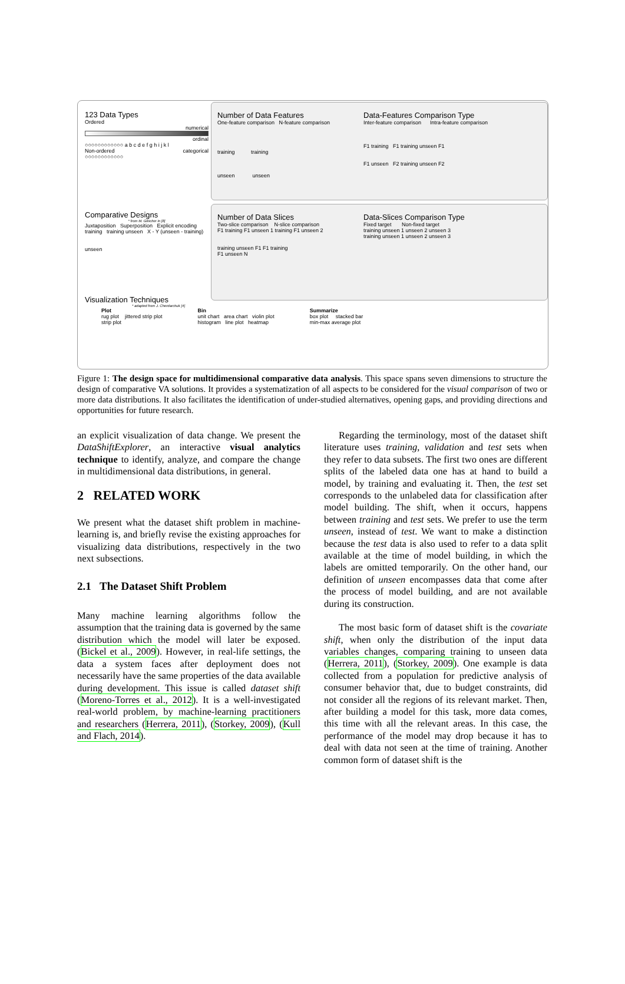123 Data Types
Ordered
numerical
ordinal
○○○○○○○○○○○○ a b c d e f g h i j k l
Non-ordered categorical
○○○○○○○○○○○○
Number of Data Features
One-feature comparison N-feature comparison
training training
unseen unseen
Data-Features Comparison Type
Inter-feature comparison Intra-feature comparison
F1 training F1 training unseen F1
F1 unseen F2 training unseen F2
Comparative Designs
* from M. Gleicher in [8]
Juxtaposition Superposition Explicit encoding
training training unseen X - Y (unseen - training)
unseen
Number of Data Slices
Two-slice comparison N-slice comparison
F1 training F1 unseen 1 training F1 unseen 2
training unseen F1 F1 training
F1 unseen N
Data-Slices Comparison Type
Fixed target Non-fixed target
training unseen 1 unseen 2 unseen 3
training unseen 1 unseen 2 unseen 3
Visualization Techniques
* adapted from J. Cherdarchuk [4]
Plot
rug plot jittered strip plot
strip plot
Bin
unit chart area chart violin plot
histogram line plot heatmap
Summarize
box plot stacked bar
min-max average plot
Figure 1: The design space for multidimensional comparative data analysis. This space spans seven dimensions to structure the design of comparative VA solutions. It provides a systematization of all aspects to be considered for the visual comparison of two or more data distributions. It also facilitates the identification of under-studied alternatives, opening gaps, and providing directions and opportunities for future research.
an explicit visualization of data change. We present the DataShiftExplorer, an interactive visual analytics technique to identify, analyze, and compare the change in multidimensional data distributions, in general.
2 RELATED WORK
We present what the dataset shift problem in machine-learning is, and briefly revise the existing approaches for visualizing data distributions, respectively in the two next subsections.
2.1 The Dataset Shift Problem
Many machine learning algorithms follow the assumption that the training data is governed by the same distribution which the model will later be exposed. (Bickel et al., 2009). However, in real-life settings, the data a system faces after deployment does not necessarily have the same properties of the data available during development. This issue is called dataset shift (Moreno-Torres et al., 2012). It is a well-investigated real-world problem, by machine-learning practitioners and researchers (Herrera, 2011), (Storkey, 2009), (Kull and Flach, 2014).
Regarding the terminology, most of the dataset shift literature uses training, validation and test sets when they refer to data subsets. The first two ones are different splits of the labeled data one has at hand to build a model, by training and evaluating it. Then, the test set corresponds to the unlabeled data for classification after model building. The shift, when it occurs, happens between training and test sets. We prefer to use the term unseen, instead of test. We want to make a distinction because the test data is also used to refer to a data split available at the time of model building, in which the labels are omitted temporarily. On the other hand, our definition of unseen encompasses data that come after the process of model building, and are not available during its construction.
The most basic form of dataset shift is the covariate shift, when only the distribution of the input data variables changes, comparing training to unseen data (Herrera, 2011), (Storkey, 2009). One example is data collected from a population for predictive analysis of consumer behavior that, due to budget constraints, did not consider all the regions of its relevant market. Then, after building a model for this task, more data comes, this time with all the relevant areas. In this case, the performance of the model may drop because it has to deal with data not seen at the time of training. Another common form of dataset shift is the